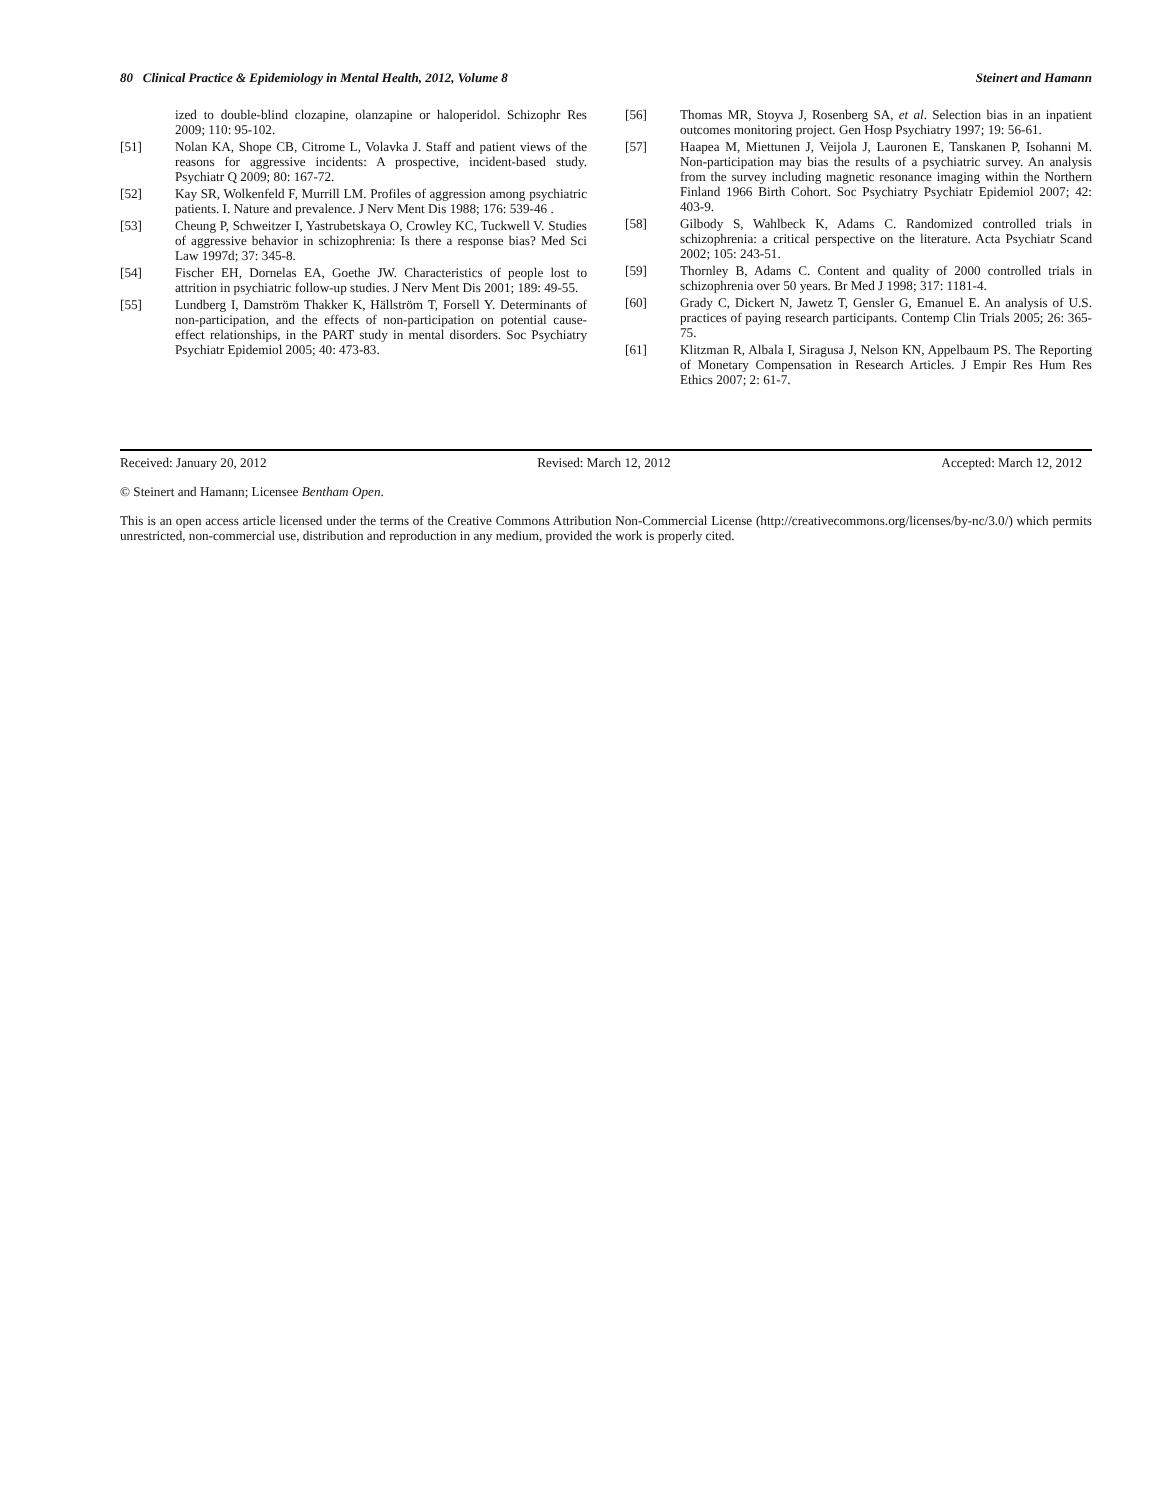80 Clinical Practice & Epidemiology in Mental Health, 2012, Volume 8 Steinert and Hamann
ized to double-blind clozapine, olanzapine or haloperidol. Schizophr Res 2009; 110: 95-102.
[51] Nolan KA, Shope CB, Citrome L, Volavka J. Staff and patient views of the reasons for aggressive incidents: A prospective, incident-based study. Psychiatr Q 2009; 80: 167-72.
[52] Kay SR, Wolkenfeld F, Murrill LM. Profiles of aggression among psychiatric patients. I. Nature and prevalence. J Nerv Ment Dis 1988; 176: 539-46 .
[53] Cheung P, Schweitzer I, Yastrubetskaya O, Crowley KC, Tuckwell V. Studies of aggressive behavior in schizophrenia: Is there a response bias? Med Sci Law 1997d; 37: 345-8.
[54] Fischer EH, Dornelas EA, Goethe JW. Characteristics of people lost to attrition in psychiatric follow-up studies. J Nerv Ment Dis 2001; 189: 49-55.
[55] Lundberg I, Damström Thakker K, Hällström T, Forsell Y. Determinants of non-participation, and the effects of non-participation on potential cause-effect relationships, in the PART study in mental disorders. Soc Psychiatry Psychiatr Epidemiol 2005; 40: 473-83.
[56] Thomas MR, Stoyva J, Rosenberg SA, et al. Selection bias in an inpatient outcomes monitoring project. Gen Hosp Psychiatry 1997; 19: 56-61.
[57] Haapea M, Miettunen J, Veijola J, Lauronen E, Tanskanen P, Isohanni M. Non-participation may bias the results of a psychiatric survey. An analysis from the survey including magnetic resonance imaging within the Northern Finland 1966 Birth Cohort. Soc Psychiatry Psychiatr Epidemiol 2007; 42: 403-9.
[58] Gilbody S, Wahlbeck K, Adams C. Randomized controlled trials in schizophrenia: a critical perspective on the literature. Acta Psychiatr Scand 2002; 105: 243-51.
[59] Thornley B, Adams C. Content and quality of 2000 controlled trials in schizophrenia over 50 years. Br Med J 1998; 317: 1181-4.
[60] Grady C, Dickert N, Jawetz T, Gensler G, Emanuel E. An analysis of U.S. practices of paying research participants. Contemp Clin Trials 2005; 26: 365-75.
[61] Klitzman R, Albala I, Siragusa J, Nelson KN, Appelbaum PS. The Reporting of Monetary Compensation in Research Articles. J Empir Res Hum Res Ethics 2007; 2: 61-7.
Received: January 20, 2012 Revised: March 12, 2012 Accepted: March 12, 2012
© Steinert and Hamann; Licensee Bentham Open.
This is an open access article licensed under the terms of the Creative Commons Attribution Non-Commercial License (http://creativecommons.org/licenses/by-nc/3.0/) which permits unrestricted, non-commercial use, distribution and reproduction in any medium, provided the work is properly cited.